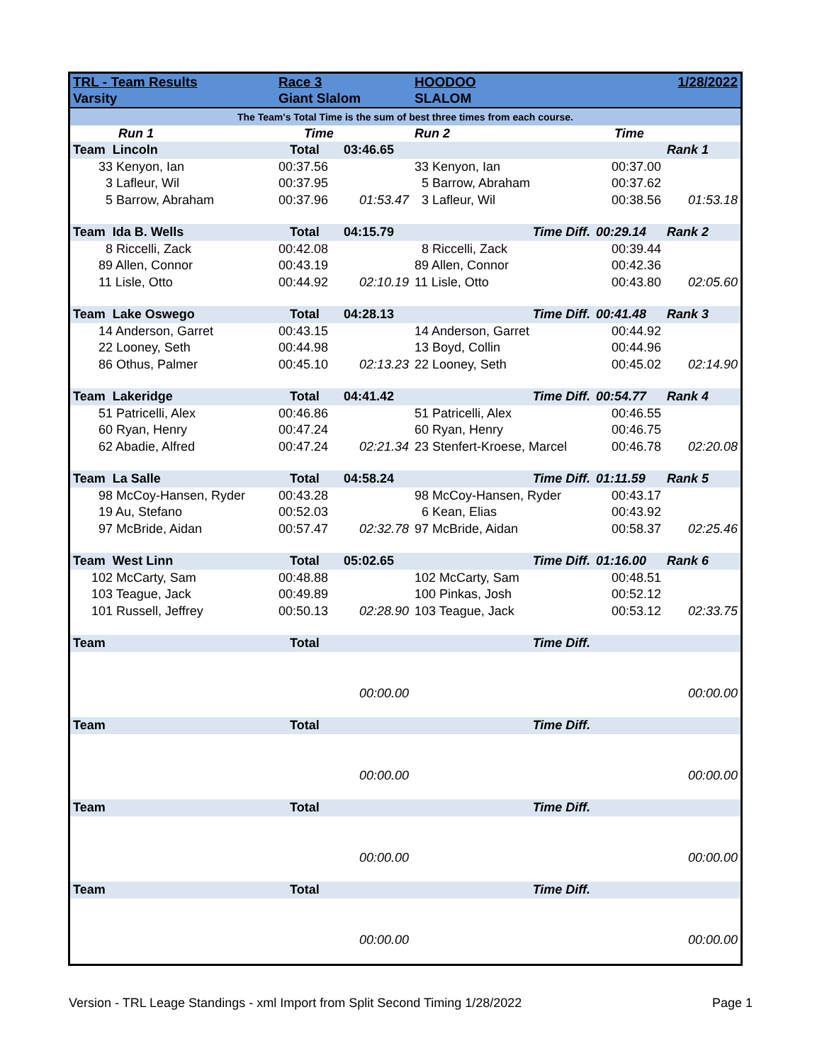| TRL - Team Results | Race 3 | | HOODOO | | 1/28/2022 |
| Varsity | Giant Slalom | | SLALOM | | |
| The Team's Total Time is the sum of best three times from each course. | | | | | |
| Run 1 | Time | | Run 2 | Time | |
| Team Lincoln | Total | 03:46.65 | | | Rank 1 |
| 33 Kenyon, Ian | 00:37.56 | | 33 Kenyon, Ian | 00:37.00 | |
| 3 Lafleur, Wil | 00:37.95 | | 5 Barrow, Abraham | 00:37.62 | |
| 5 Barrow, Abraham | 00:37.96 | 01:53.47 | 3 Lafleur, Wil | 00:38.56 | 01:53.18 |
| Team Ida B. Wells | Total | 04:15.79 | Time Diff. | 00:29.14 | Rank 2 |
| 8 Riccelli, Zack | 00:42.08 | | 8 Riccelli, Zack | 00:39.44 | |
| 89 Allen, Connor | 00:43.19 | | 89 Allen, Connor | 00:42.36 | |
| 11 Lisle, Otto | 00:44.92 | 02:10.19 | 11 Lisle, Otto | 00:43.80 | 02:05.60 |
| Team Lake Oswego | Total | 04:28.13 | Time Diff. | 00:41.48 | Rank 3 |
| 14 Anderson, Garret | 00:43.15 | | 14 Anderson, Garret | 00:44.92 | |
| 22 Looney, Seth | 00:44.98 | | 13 Boyd, Collin | 00:44.96 | |
| 86 Othus, Palmer | 00:45.10 | 02:13.23 | 22 Looney, Seth | 00:45.02 | 02:14.90 |
| Team Lakeridge | Total | 04:41.42 | Time Diff. | 00:54.77 | Rank 4 |
| 51 Patricelli, Alex | 00:46.86 | | 51 Patricelli, Alex | 00:46.55 | |
| 60 Ryan, Henry | 00:47.24 | | 60 Ryan, Henry | 00:46.75 | |
| 62 Abadie, Alfred | 00:47.24 | 02:21.34 | 23 Stenfert-Kroese, Marcel | 00:46.78 | 02:20.08 |
| Team La Salle | Total | 04:58.24 | Time Diff. | 01:11.59 | Rank 5 |
| 98 McCoy-Hansen, Ryder | 00:43.28 | | 98 McCoy-Hansen, Ryder | 00:43.17 | |
| 19 Au, Stefano | 00:52.03 | | 6 Kean, Elias | 00:43.92 | |
| 97 McBride, Aidan | 00:57.47 | 02:32.78 | 97 McBride, Aidan | 00:58.37 | 02:25.46 |
| Team West Linn | Total | 05:02.65 | Time Diff. | 01:16.00 | Rank 6 |
| 102 McCarty, Sam | 00:48.88 | | 102 McCarty, Sam | 00:48.51 | |
| 103 Teague, Jack | 00:49.89 | | 100 Pinkas, Josh | 00:52.12 | |
| 101 Russell, Jeffrey | 00:50.13 | 02:28.90 | 103 Teague, Jack | 00:53.12 | 02:33.75 |
| Team | Total | | Time Diff. | | |
| | | 00:00.00 | | | 00:00.00 |
| Team | Total | | Time Diff. | | |
| | | 00:00.00 | | | 00:00.00 |
| Team | Total | | Time Diff. | | |
| | | 00:00.00 | | | 00:00.00 |
| Team | Total | | Time Diff. | | |
| | | 00:00.00 | | | 00:00.00 |
Version - TRL Leage Standings - xml Import from Split Second Timing 1/28/2022 Page 1